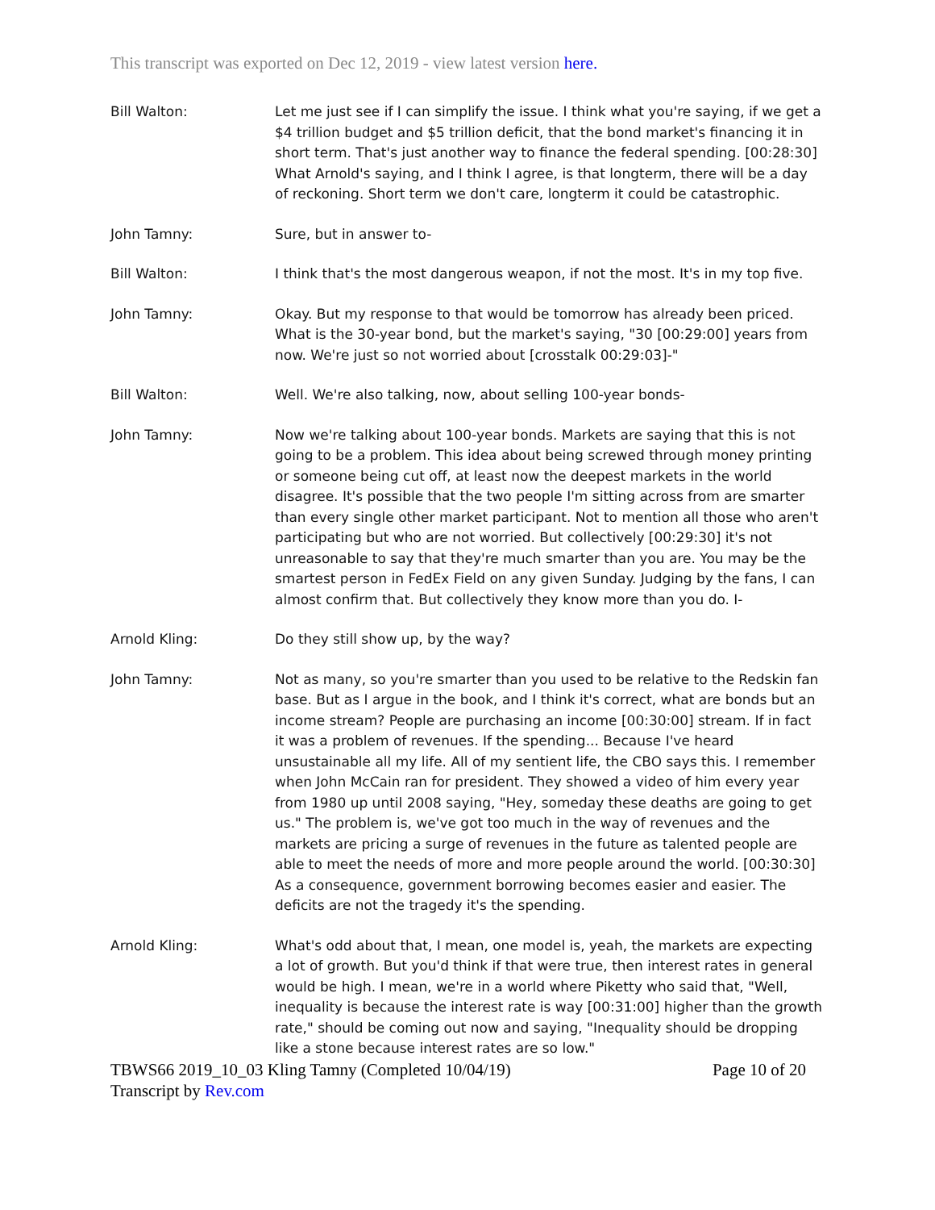This transcript was exported on Dec 12, 2019 - view latest version here.
Bill Walton: Let me just see if I can simplify the issue. I think what you're saying, if we get a $4 trillion budget and $5 trillion deficit, that the bond market's financing it in short term. That's just another way to finance the federal spending. [00:28:30] What Arnold's saying, and I think I agree, is that longterm, there will be a day of reckoning. Short term we don't care, longterm it could be catastrophic.
John Tamny: Sure, but in answer to-
Bill Walton: I think that's the most dangerous weapon, if not the most. It's in my top five.
John Tamny: Okay. But my response to that would be tomorrow has already been priced. What is the 30-year bond, but the market's saying, "30 [00:29:00] years from now. We're just so not worried about [crosstalk 00:29:03]-"
Bill Walton: Well. We're also talking, now, about selling 100-year bonds-
John Tamny: Now we're talking about 100-year bonds. Markets are saying that this is not going to be a problem. This idea about being screwed through money printing or someone being cut off, at least now the deepest markets in the world disagree. It's possible that the two people I'm sitting across from are smarter than every single other market participant. Not to mention all those who aren't participating but who are not worried. But collectively [00:29:30] it's not unreasonable to say that they're much smarter than you are. You may be the smartest person in FedEx Field on any given Sunday. Judging by the fans, I can almost confirm that. But collectively they know more than you do. I-
Arnold Kling: Do they still show up, by the way?
John Tamny: Not as many, so you're smarter than you used to be relative to the Redskin fan base. But as I argue in the book, and I think it's correct, what are bonds but an income stream? People are purchasing an income [00:30:00] stream. If in fact it was a problem of revenues. If the spending... Because I've heard unsustainable all my life. All of my sentient life, the CBO says this. I remember when John McCain ran for president. They showed a video of him every year from 1980 up until 2008 saying, "Hey, someday these deaths are going to get us." The problem is, we've got too much in the way of revenues and the markets are pricing a surge of revenues in the future as talented people are able to meet the needs of more and more people around the world. [00:30:30] As a consequence, government borrowing becomes easier and easier. The deficits are not the tragedy it's the spending.
Arnold Kling: What's odd about that, I mean, one model is, yeah, the markets are expecting a lot of growth. But you'd think if that were true, then interest rates in general would be high. I mean, we're in a world where Piketty who said that, "Well, inequality is because the interest rate is way [00:31:00] higher than the growth rate," should be coming out now and saying, "Inequality should be dropping like a stone because interest rates are so low."
TBWS66 2019_10_03 Kling Tamny (Completed 10/04/19) Page 10 of 20
Transcript by Rev.com